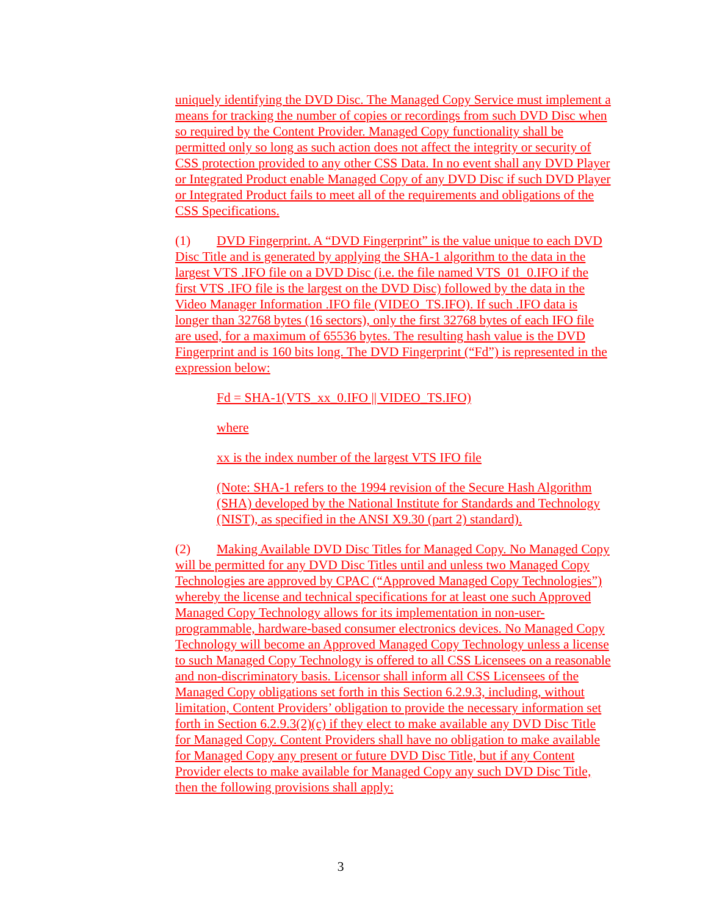uniquely identifying the DVD Disc. The Managed Copy Service must implement a means for tracking the number of copies or recordings from such DVD Disc when so required by the Content Provider. Managed Copy functionality shall be permitted only so long as such action does not affect the integrity or security of CSS protection provided to any other CSS Data. In no event shall any DVD Player or Integrated Product enable Managed Copy of any DVD Disc if such DVD Player or Integrated Product fails to meet all of the requirements and obligations of the CSS Specifications.
(1) DVD Fingerprint. A “DVD Fingerprint” is the value unique to each DVD Disc Title and is generated by applying the SHA-1 algorithm to the data in the largest VTS .IFO file on a DVD Disc (i.e. the file named VTS_01_0.IFO if the first VTS .IFO file is the largest on the DVD Disc) followed by the data in the Video Manager Information .IFO file (VIDEO_TS.IFO). If such .IFO data is longer than 32768 bytes (16 sectors), only the first 32768 bytes of each IFO file are used, for a maximum of 65536 bytes. The resulting hash value is the DVD Fingerprint and is 160 bits long. The DVD Fingerprint (“Fd”) is represented in the expression below:
Fd = SHA-1(VTS_xx_0.IFO || VIDEO_TS.IFO)
where
xx is the index number of the largest VTS IFO file
(Note: SHA-1 refers to the 1994 revision of the Secure Hash Algorithm (SHA) developed by the National Institute for Standards and Technology (NIST), as specified in the ANSI X9.30 (part 2) standard).
(2) Making Available DVD Disc Titles for Managed Copy. No Managed Copy will be permitted for any DVD Disc Titles until and unless two Managed Copy Technologies are approved by CPAC (“Approved Managed Copy Technologies”) whereby the license and technical specifications for at least one such Approved Managed Copy Technology allows for its implementation in non-user-programmable, hardware-based consumer electronics devices. No Managed Copy Technology will become an Approved Managed Copy Technology unless a license to such Managed Copy Technology is offered to all CSS Licensees on a reasonable and non-discriminatory basis. Licensor shall inform all CSS Licensees of the Managed Copy obligations set forth in this Section 6.2.9.3, including, without limitation, Content Providers’ obligation to provide the necessary information set forth in Section 6.2.9.3(2)(c) if they elect to make available any DVD Disc Title for Managed Copy. Content Providers shall have no obligation to make available for Managed Copy any present or future DVD Disc Title, but if any Content Provider elects to make available for Managed Copy any such DVD Disc Title, then the following provisions shall apply:
3